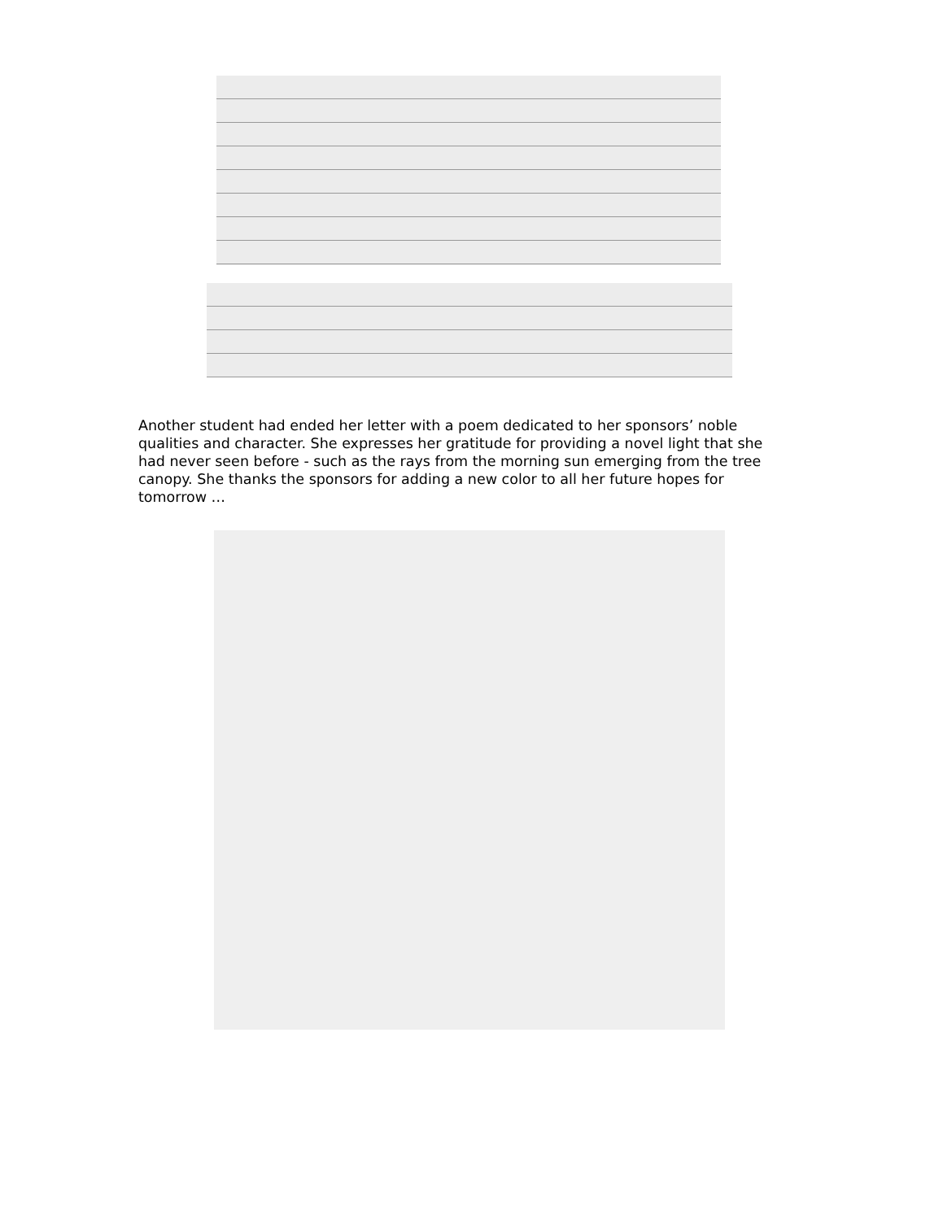Another student had ended her letter with a poem dedicated to her sponsors’ noble qualities and character. She expresses her gratitude for providing a novel light that she had never seen before - such as the rays from the morning sun emerging from the tree canopy. She thanks the sponsors for adding a new color to all her future hopes for tomorrow …